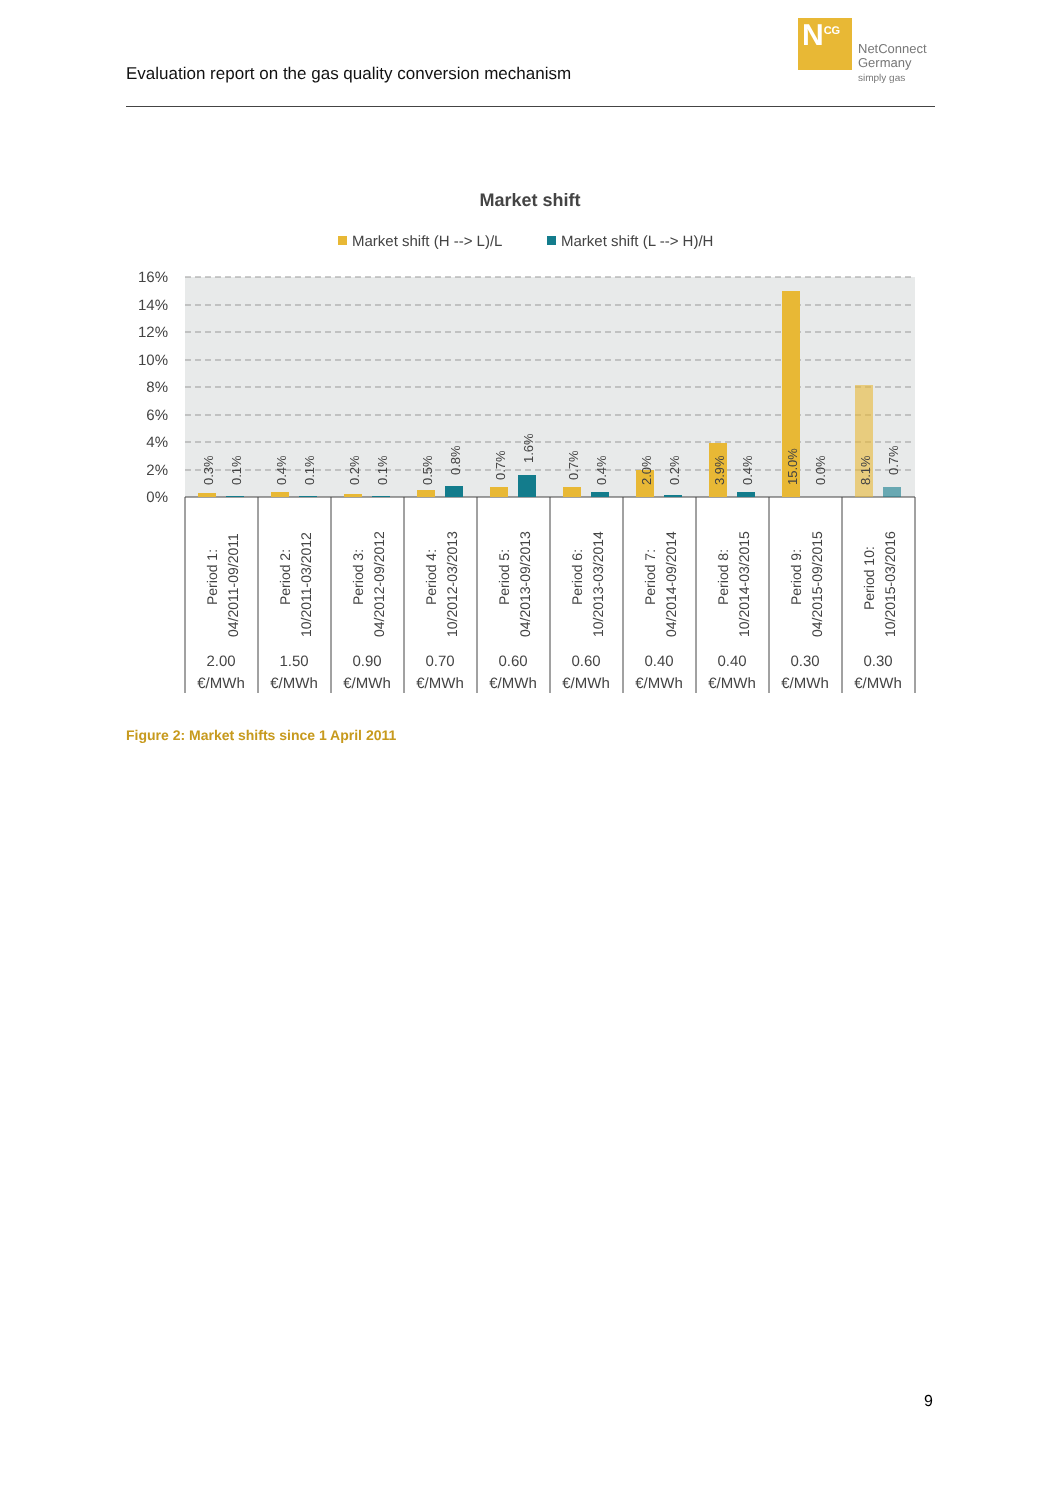Evaluation report on the gas quality conversion mechanism
N<sup>CG</sup>
NetConnect
Germany
simply gas
Market shift
Market shift (H --> L)/L
Market shift (L --> H)/H
16%
14%
12%
10%
8%
6%
4%
2%
0%
0.3%
0.1%
0.4%
0.1%
0.2%
0.1%
0.5%
0.8%
0.7%
1.6%
0.7%
0.4%
2.0%
0.2%
3.9%
0.4%
15.0%
0.0%
8.1%
0.7%
Period 1:
04/2011-09/2011
Period 2:
10/2011-03/2012
Period 3:
04/2012-09/2012
Period 4:
10/2012-03/2013
Period 5:
04/2013-09/2013
Period 6:
10/2013-03/2014
Period 7:
04/2014-09/2014
Period 8:
10/2014-03/2015
Period 9:
04/2015-09/2015
Period 10:
10/2015-03/2016
2.00
€/MWh
1.50
€/MWh
0.90
€/MWh
0.70
€/MWh
0.60
€/MWh
0.60
€/MWh
0.40
€/MWh
0.40
€/MWh
0.30
€/MWh
0.30
€/MWh
Figure 2: Market shifts since 1 April 2011
9